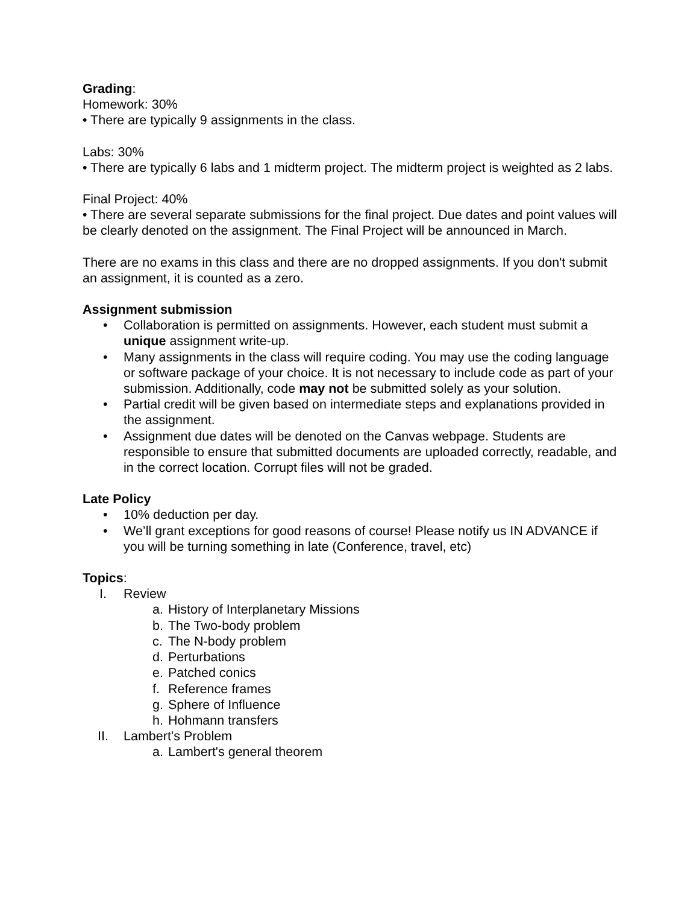Grading:
Homework: 30%
• There are typically 9 assignments in the class.
Labs: 30%
• There are typically 6 labs and 1 midterm project. The midterm project is weighted as 2 labs.
Final Project: 40%
• There are several separate submissions for the final project. Due dates and point values will be clearly denoted on the assignment. The Final Project will be announced in March.
There are no exams in this class and there are no dropped assignments. If you don't submit an assignment, it is counted as a zero.
Assignment submission
• Collaboration is permitted on assignments. However, each student must submit a unique assignment write-up.
• Many assignments in the class will require coding. You may use the coding language or software package of your choice. It is not necessary to include code as part of your submission. Additionally, code may not be submitted solely as your solution.
• Partial credit will be given based on intermediate steps and explanations provided in the assignment.
• Assignment due dates will be denoted on the Canvas webpage. Students are responsible to ensure that submitted documents are uploaded correctly, readable, and in the correct location. Corrupt files will not be graded.
Late Policy
• 10% deduction per day.
• We’ll grant exceptions for good reasons of course! Please notify us IN ADVANCE if you will be turning something in late (Conference, travel, etc)
Topics:
I. Review
a. History of Interplanetary Missions
b. The Two-body problem
c. The N-body problem
d. Perturbations
e. Patched conics
f. Reference frames
g. Sphere of Influence
h. Hohmann transfers
II. Lambert’s Problem
a. Lambert's general theorem